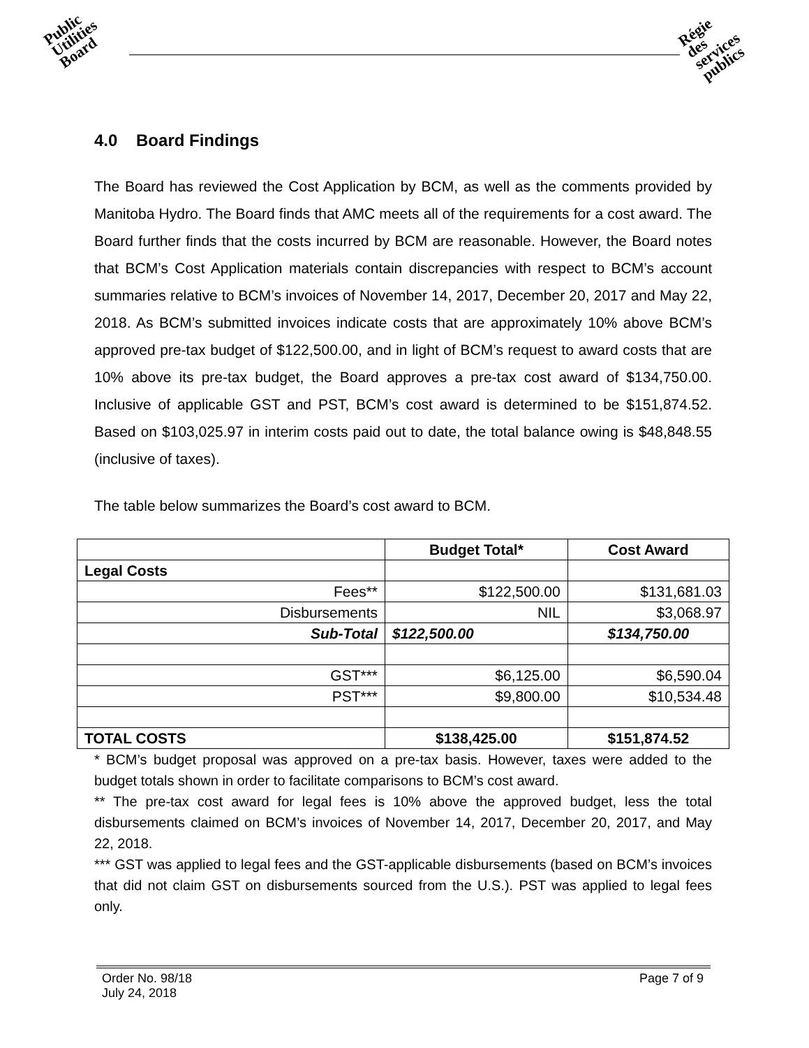Public
Utilities
Board
Régie
des
services
publics
4.0 Board Findings
The Board has reviewed the Cost Application by BCM, as well as the comments provided by Manitoba Hydro. The Board finds that AMC meets all of the requirements for a cost award. The Board further finds that the costs incurred by BCM are reasonable. However, the Board notes that BCM’s Cost Application materials contain discrepancies with respect to BCM’s account summaries relative to BCM’s invoices of November 14, 2017, December 20, 2017 and May 22, 2018. As BCM’s submitted invoices indicate costs that are approximately 10% above BCM’s approved pre-tax budget of $122,500.00, and in light of BCM’s request to award costs that are 10% above its pre-tax budget, the Board approves a pre-tax cost award of $134,750.00. Inclusive of applicable GST and PST, BCM’s cost award is determined to be $151,874.52. Based on $103,025.97 in interim costs paid out to date, the total balance owing is $48,848.55 (inclusive of taxes).
The table below summarizes the Board’s cost award to BCM.
| | Budget Total* | Cost Award |
| --- | --- | --- |
| Legal Costs | | |
| Fees** | $122,500.00 | $131,681.03 |
| Disbursements | NIL | $3,068.97 |
| Sub-Total | $122,500.00 | $134,750.00 |
| GST*** | $6,125.00 | $6,590.04 |
| PST*** | $9,800.00 | $10,534.48 |
| TOTAL COSTS | $138,425.00 | $151,874.52 |
* BCM’s budget proposal was approved on a pre-tax basis. However, taxes were added to the budget totals shown in order to facilitate comparisons to BCM’s cost award.
** The pre-tax cost award for legal fees is 10% above the approved budget, less the total disbursements claimed on BCM’s invoices of November 14, 2017, December 20, 2017, and May 22, 2018.
*** GST was applied to legal fees and the GST-applicable disbursements (based on BCM’s invoices that did not claim GST on disbursements sourced from the U.S.). PST was applied to legal fees only.
Order No. 98/18
July 24, 2018
Page 7 of 9